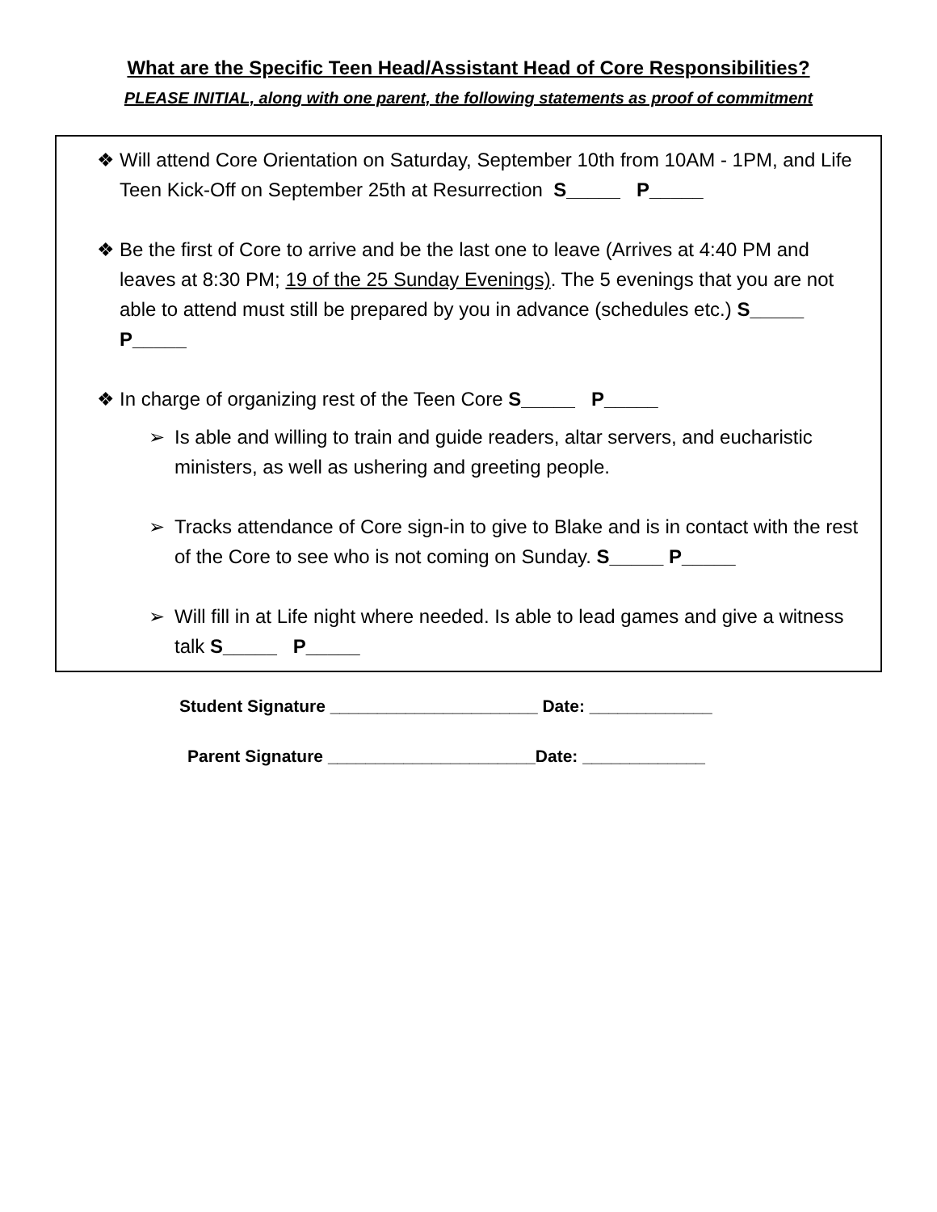What are the Specific Teen Head/Assistant Head of Core Responsibilities?
PLEASE INITIAL, along with one parent, the following statements as proof of commitment
❖ Will attend Core Orientation on Saturday, September 10th from 10AM - 1PM, and Life Teen Kick-Off on September 25th at Resurrection S_____ P_____
❖ Be the first of Core to arrive and be the last one to leave (Arrives at 4:40 PM and leaves at 8:30 PM; 19 of the 25 Sunday Evenings). The 5 evenings that you are not able to attend must still be prepared by you in advance (schedules etc.) S_____ P_____
❖ In charge of organizing rest of the Teen Core S_____ P_____
➢ Is able and willing to train and guide readers, altar servers, and eucharistic ministers, as well as ushering and greeting people.
➢ Tracks attendance of Core sign-in to give to Blake and is in contact with the rest of the Core to see who is not coming on Sunday. S_____ P_____
➢ Will fill in at Life night where needed. Is able to lead games and give a witness talk S_____ P_____
Student Signature ______________________ Date: _____________
Parent Signature ______________________Date: _____________